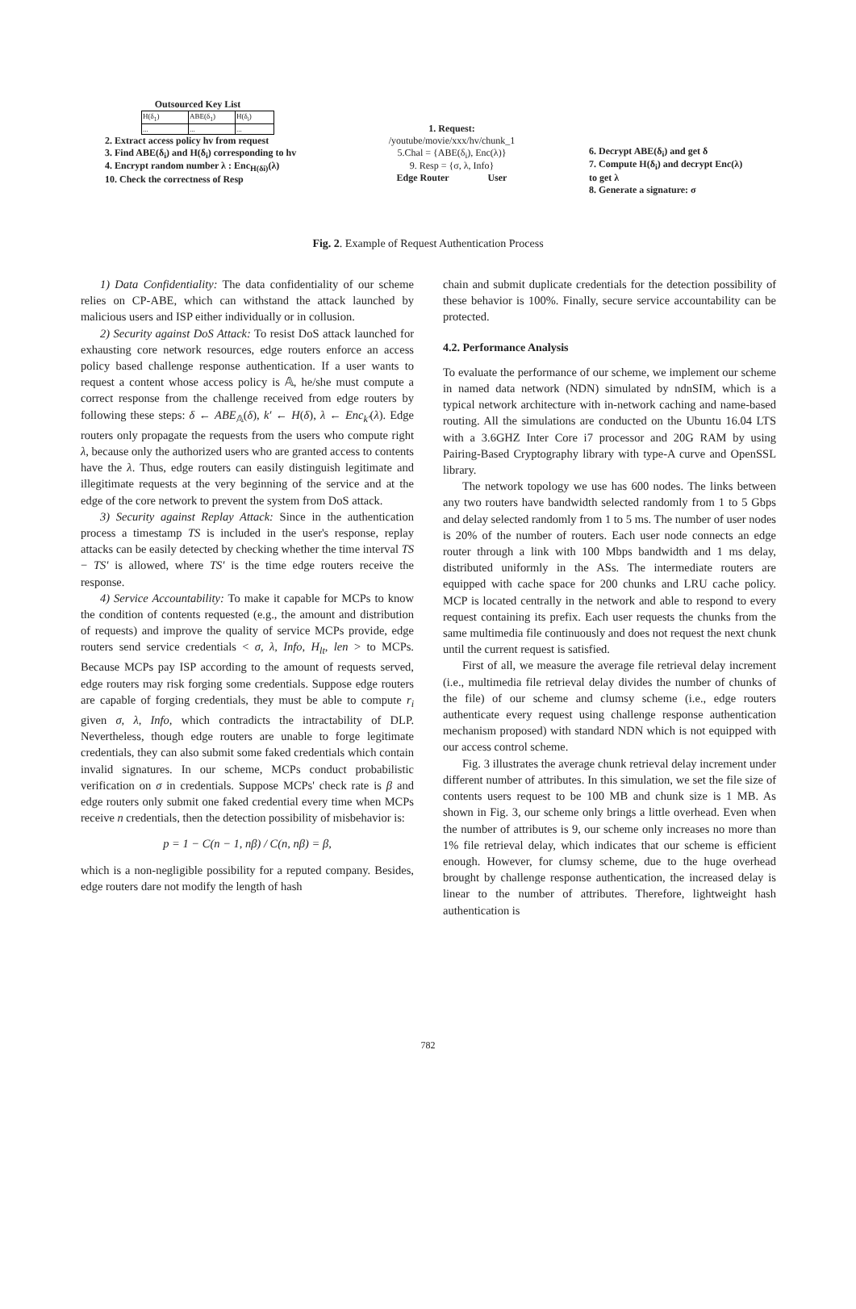Outsourced Key List
| H(δ<sub>1</sub>) | ABE(δ<sub>1</sub>) | H(δ<sub>i</sub>) |
| ... | ... | ... |
2. Extract access policy hv from request
3. Find ABE(δ<sub>i</sub>) and H(δ<sub>i</sub>) corresponding to hv
4. Encrypt random number λ : Enc<sub>H(δi)</sub>(λ)
10. Check the correctness of Resp
1. Request:
/youtube/movie/xxx/hv/chunk_1
5.Chal = {ABE(δ<sub>i</sub>), Enc(λ)}
9. Resp = {σ, λ, Info}
Edge Router User
6. Decrypt ABE(δ<sub>i</sub>) and get δ
7. Compute H(δ<sub>i</sub>) and decrypt Enc(λ) to get λ
8. Generate a signature: σ
Fig. 2. Example of Request Authentication Process
1) Data Confidentiality: The data confidentiality of our scheme relies on CP-ABE, which can withstand the attack launched by malicious users and ISP either individually or in collusion.
2) Security against DoS Attack: To resist DoS attack launched for exhausting core network resources, edge routers enforce an access policy based challenge response authentication. If a user wants to request a content whose access policy is 𝔸, he/she must compute a correct response from the challenge received from edge routers by following these steps: δ ← ABE<sub>𝔸</sub>(δ), k′ ← H(δ), λ ← Enc<sub>k′</sub>(λ). Edge routers only propagate the requests from the users who compute right λ, because only the authorized users who are granted access to contents have the λ. Thus, edge routers can easily distinguish legitimate and illegitimate requests at the very beginning of the service and at the edge of the core network to prevent the system from DoS attack.
3) Security against Replay Attack: Since in the authentication process a timestamp TS is included in the user's response, replay attacks can be easily detected by checking whether the time interval TS − TS′ is allowed, where TS′ is the time edge routers receive the response.
4) Service Accountability: To make it capable for MCPs to know the condition of contents requested (e.g., the amount and distribution of requests) and improve the quality of service MCPs provide, edge routers send service credentials < σ, λ, Info, H<sub>lt</sub>, len > to MCPs. Because MCPs pay ISP according to the amount of requests served, edge routers may risk forging some credentials. Suppose edge routers are capable of forging credentials, they must be able to compute r<sub>i</sub> given σ, λ, Info, which contradicts the intractability of DLP. Nevertheless, though edge routers are unable to forge legitimate credentials, they can also submit some faked credentials which contain invalid signatures. In our scheme, MCPs conduct probabilistic verification on σ in credentials. Suppose MCPs' check rate is β and edge routers only submit one faked credential every time when MCPs receive n credentials, then the detection possibility of misbehavior is:
p = 1 − C(n − 1, nβ) / C(n, nβ) = β,
which is a non-negligible possibility for a reputed company. Besides, edge routers dare not modify the length of hash
chain and submit duplicate credentials for the detection possibility of these behavior is 100%. Finally, secure service accountability can be protected.
4.2. Performance Analysis
To evaluate the performance of our scheme, we implement our scheme in named data network (NDN) simulated by ndnSIM, which is a typical network architecture with in-network caching and name-based routing. All the simulations are conducted on the Ubuntu 16.04 LTS with a 3.6GHZ Inter Core i7 processor and 20G RAM by using Pairing-Based Cryptography library with type-A curve and OpenSSL library.
The network topology we use has 600 nodes. The links between any two routers have bandwidth selected randomly from 1 to 5 Gbps and delay selected randomly from 1 to 5 ms. The number of user nodes is 20% of the number of routers. Each user node connects an edge router through a link with 100 Mbps bandwidth and 1 ms delay, distributed uniformly in the ASs. The intermediate routers are equipped with cache space for 200 chunks and LRU cache policy. MCP is located centrally in the network and able to respond to every request containing its prefix. Each user requests the chunks from the same multimedia file continuously and does not request the next chunk until the current request is satisfied.
First of all, we measure the average file retrieval delay increment (i.e., multimedia file retrieval delay divides the number of chunks of the file) of our scheme and clumsy scheme (i.e., edge routers authenticate every request using challenge response authentication mechanism proposed) with standard NDN which is not equipped with our access control scheme.
Fig. 3 illustrates the average chunk retrieval delay increment under different number of attributes. In this simulation, we set the file size of contents users request to be 100 MB and chunk size is 1 MB. As shown in Fig. 3, our scheme only brings a little overhead. Even when the number of attributes is 9, our scheme only increases no more than 1% file retrieval delay, which indicates that our scheme is efficient enough. However, for clumsy scheme, due to the huge overhead brought by challenge response authentication, the increased delay is linear to the number of attributes. Therefore, lightweight hash authentication is
782